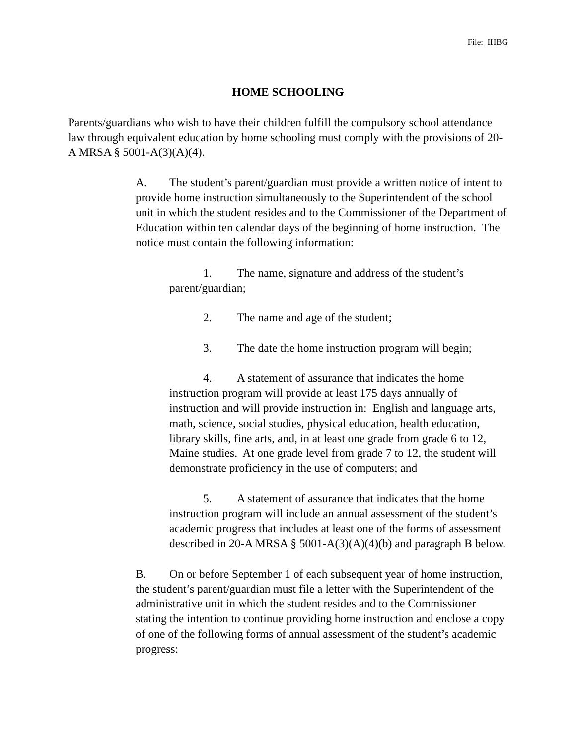File: IHBG
HOME SCHOOLING
Parents/guardians who wish to have their children fulfill the compulsory school attendance law through equivalent education by home schooling must comply with the provisions of 20-A MRSA § 5001-A(3)(A)(4).
A. The student’s parent/guardian must provide a written notice of intent to provide home instruction simultaneously to the Superintendent of the school unit in which the student resides and to the Commissioner of the Department of Education within ten calendar days of the beginning of home instruction. The notice must contain the following information:
1. The name, signature and address of the student’s parent/guardian;
2. The name and age of the student;
3. The date the home instruction program will begin;
4. A statement of assurance that indicates the home instruction program will provide at least 175 days annually of instruction and will provide instruction in: English and language arts, math, science, social studies, physical education, health education, library skills, fine arts, and, in at least one grade from grade 6 to 12, Maine studies. At one grade level from grade 7 to 12, the student will demonstrate proficiency in the use of computers; and
5. A statement of assurance that indicates that the home instruction program will include an annual assessment of the student’s academic progress that includes at least one of the forms of assessment described in 20-A MRSA § 5001-A(3)(A)(4)(b) and paragraph B below.
B. On or before September 1 of each subsequent year of home instruction, the student’s parent/guardian must file a letter with the Superintendent of the administrative unit in which the student resides and to the Commissioner stating the intention to continue providing home instruction and enclose a copy of one of the following forms of annual assessment of the student’s academic progress: